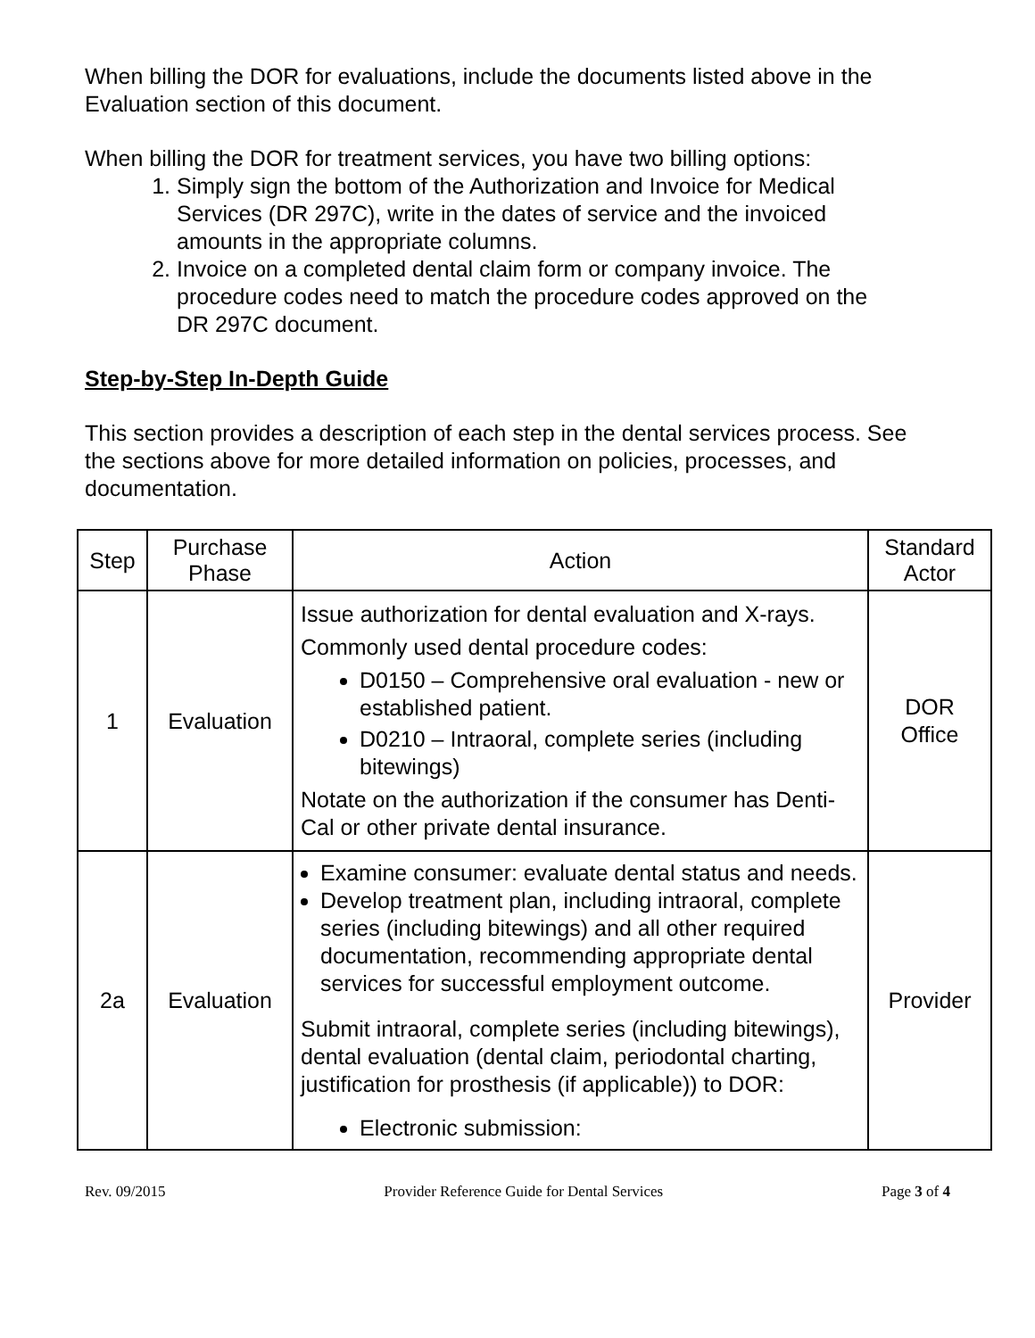When billing the DOR for evaluations, include the documents listed above in the Evaluation section of this document.
When billing the DOR for treatment services, you have two billing options:
1. Simply sign the bottom of the Authorization and Invoice for Medical Services (DR 297C), write in the dates of service and the invoiced amounts in the appropriate columns.
2. Invoice on a completed dental claim form or company invoice. The procedure codes need to match the procedure codes approved on the DR 297C document.
Step-by-Step In-Depth Guide
This section provides a description of each step in the dental services process. See the sections above for more detailed information on policies, processes, and documentation.
| Step | Purchase Phase | Action | Standard Actor |
| --- | --- | --- | --- |
| 1 | Evaluation | Issue authorization for dental evaluation and X-rays. Commonly used dental procedure codes: D0150 – Comprehensive oral evaluation - new or established patient. D0210 – Intraoral, complete series (including bitewings) Notate on the authorization if the consumer has Denti-Cal or other private dental insurance. | DOR Office |
| 2a | Evaluation | Examine consumer: evaluate dental status and needs. Develop treatment plan, including intraoral, complete series (including bitewings) and all other required documentation, recommending appropriate dental services for successful employment outcome. Submit intraoral, complete series (including bitewings), dental evaluation (dental claim, periodontal charting, justification for prosthesis (if applicable)) to DOR: Electronic submission: | Provider |
Rev. 09/2015 Provider Reference Guide for Dental Services Page 3 of 4